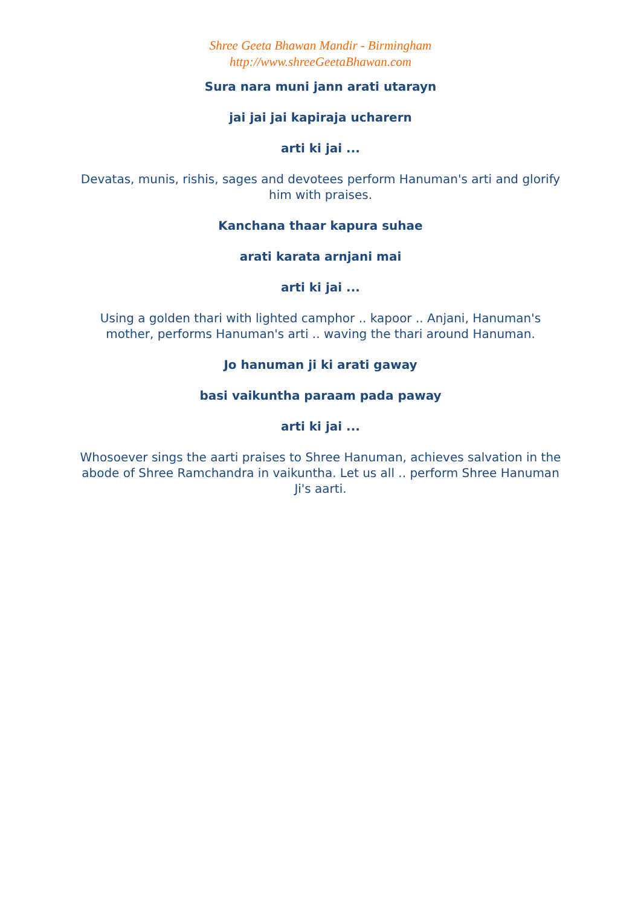Shree Geeta Bhawan Mandir - Birmingham
http://www.shreeGeetaBhawan.com
Sura nara muni jann arati utarayn
jai jai jai kapiraja ucharern
arti ki jai ...
Devatas, munis, rishis, sages and devotees perform Hanuman's arti and glorify him with praises.
Kanchana thaar kapura suhae
arati karata arnjani mai
arti ki jai ...
Using a golden thari with lighted camphor .. kapoor .. Anjani, Hanuman's mother, performs Hanuman's arti .. waving the thari around Hanuman.
Jo hanuman ji ki arati gaway
basi vaikuntha paraam pada paway
arti ki jai ...
Whosoever sings the aarti praises to Shree Hanuman, achieves salvation in the abode of Shree Ramchandra in vaikuntha. Let us all .. perform Shree Hanuman Ji's aarti.